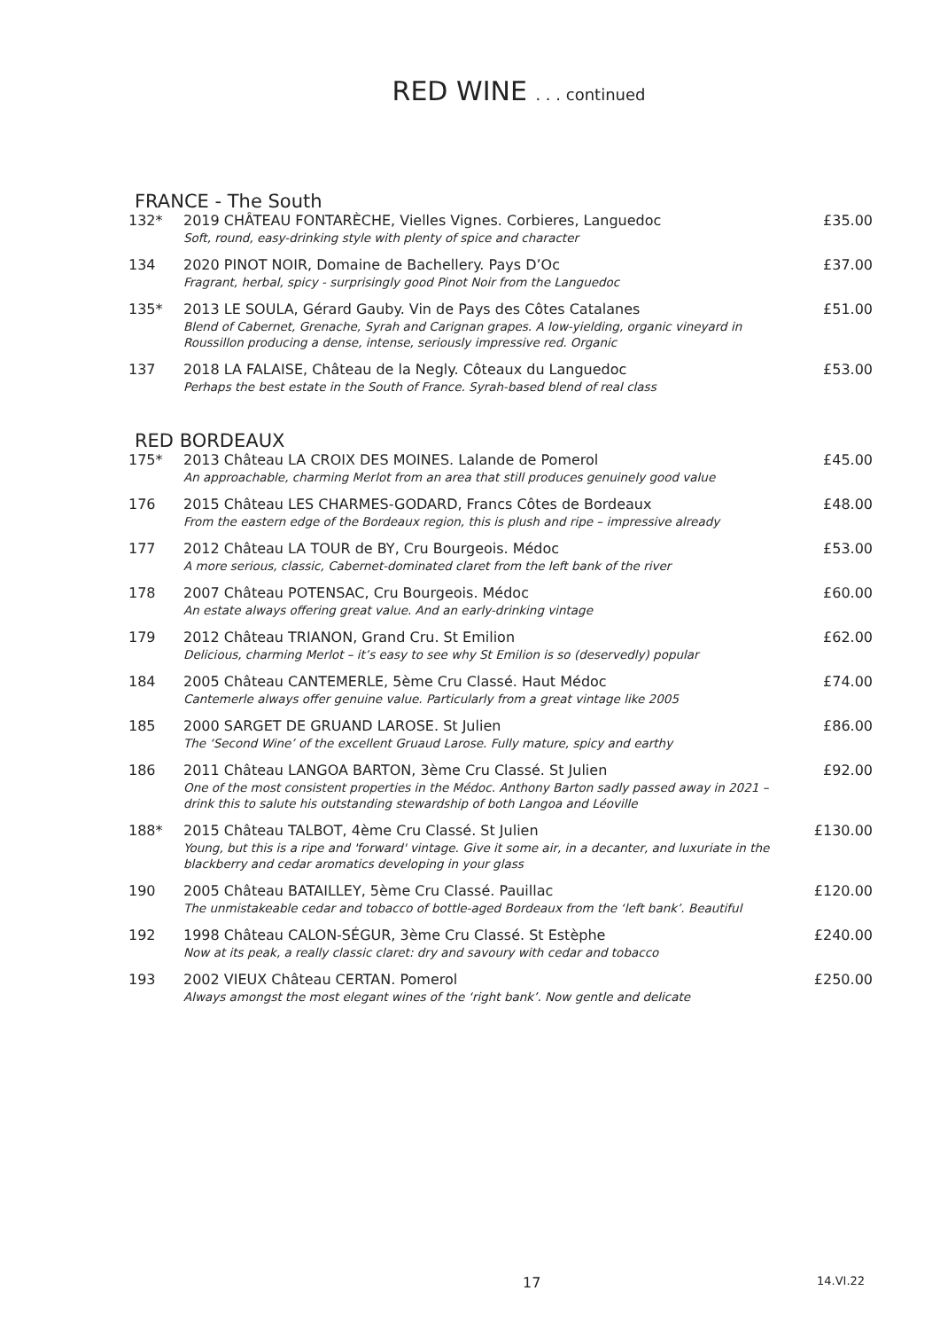RED WINE . . . continued
FRANCE - The South
| 132* | 2019 CHÂTEAU FONTARÈCHE, Vielles Vignes. Corbieres, Languedoc Soft, round, easy-drinking style with plenty of spice and character | £35.00 |
| 134 | 2020 PINOT NOIR, Domaine de Bachellery. Pays D’Oc Fragrant, herbal, spicy - surprisingly good Pinot Noir from the Languedoc | £37.00 |
| 135* | 2013 LE SOULA, Gérard Gauby. Vin de Pays des Côtes Catalanes Blend of Cabernet, Grenache, Syrah and Carignan grapes. A low-yielding, organic vineyard in Roussillon producing a dense, intense, seriously impressive red. Organic | £51.00 |
| 137 | 2018 LA FALAISE, Château de la Negly. Côteaux du Languedoc Perhaps the best estate in the South of France. Syrah-based blend of real class | £53.00 |
RED BORDEAUX
| 175* | 2013 Château LA CROIX DES MOINES. Lalande de Pomerol An approachable, charming Merlot from an area that still produces genuinely good value | £45.00 |
| 176 | 2015 Château LES CHARMES-GODARD, Francs Côtes de Bordeaux From the eastern edge of the Bordeaux region, this is plush and ripe – impressive already | £48.00 |
| 177 | 2012 Château LA TOUR de BY, Cru Bourgeois. Médoc A more serious, classic, Cabernet-dominated claret from the left bank of the river | £53.00 |
| 178 | 2007 Château POTENSAC, Cru Bourgeois. Médoc An estate always offering great value. And an early-drinking vintage | £60.00 |
| 179 | 2012 Château TRIANON, Grand Cru. St Emilion Delicious, charming Merlot – it’s easy to see why St Emilion is so (deservedly) popular | £62.00 |
| 184 | 2005 Château CANTEMERLE, 5ème Cru Classé. Haut Médoc Cantemerle always offer genuine value. Particularly from a great vintage like 2005 | £74.00 |
| 185 | 2000 SARGET DE GRUAND LAROSE. St Julien The ‘Second Wine’ of the excellent Gruaud Larose. Fully mature, spicy and earthy | £86.00 |
| 186 | 2011 Château LANGOA BARTON, 3ème Cru Classé. St Julien One of the most consistent properties in the Médoc. Anthony Barton sadly passed away in 2021 – drink this to salute his outstanding stewardship of both Langoa and Léoville | £92.00 |
| 188* | 2015 Château TALBOT, 4ème Cru Classé. St Julien Young, but this is a ripe and 'forward' vintage. Give it some air, in a decanter, and luxuriate in the blackberry and cedar aromatics developing in your glass | £130.00 |
| 190 | 2005 Château BATAILLEY, 5ème Cru Classé. Pauillac The unmistakeable cedar and tobacco of bottle-aged Bordeaux from the ‘left bank’. Beautiful | £120.00 |
| 192 | 1998 Château CALON-SÉGUR, 3ème Cru Classé. St Estèphe Now at its peak, a really classic claret: dry and savoury with cedar and tobacco | £240.00 |
| 193 | 2002 VIEUX Château CERTAN. Pomerol Always amongst the most elegant wines of the ‘right bank’. Now gentle and delicate | £250.00 |
17 14.VI.22